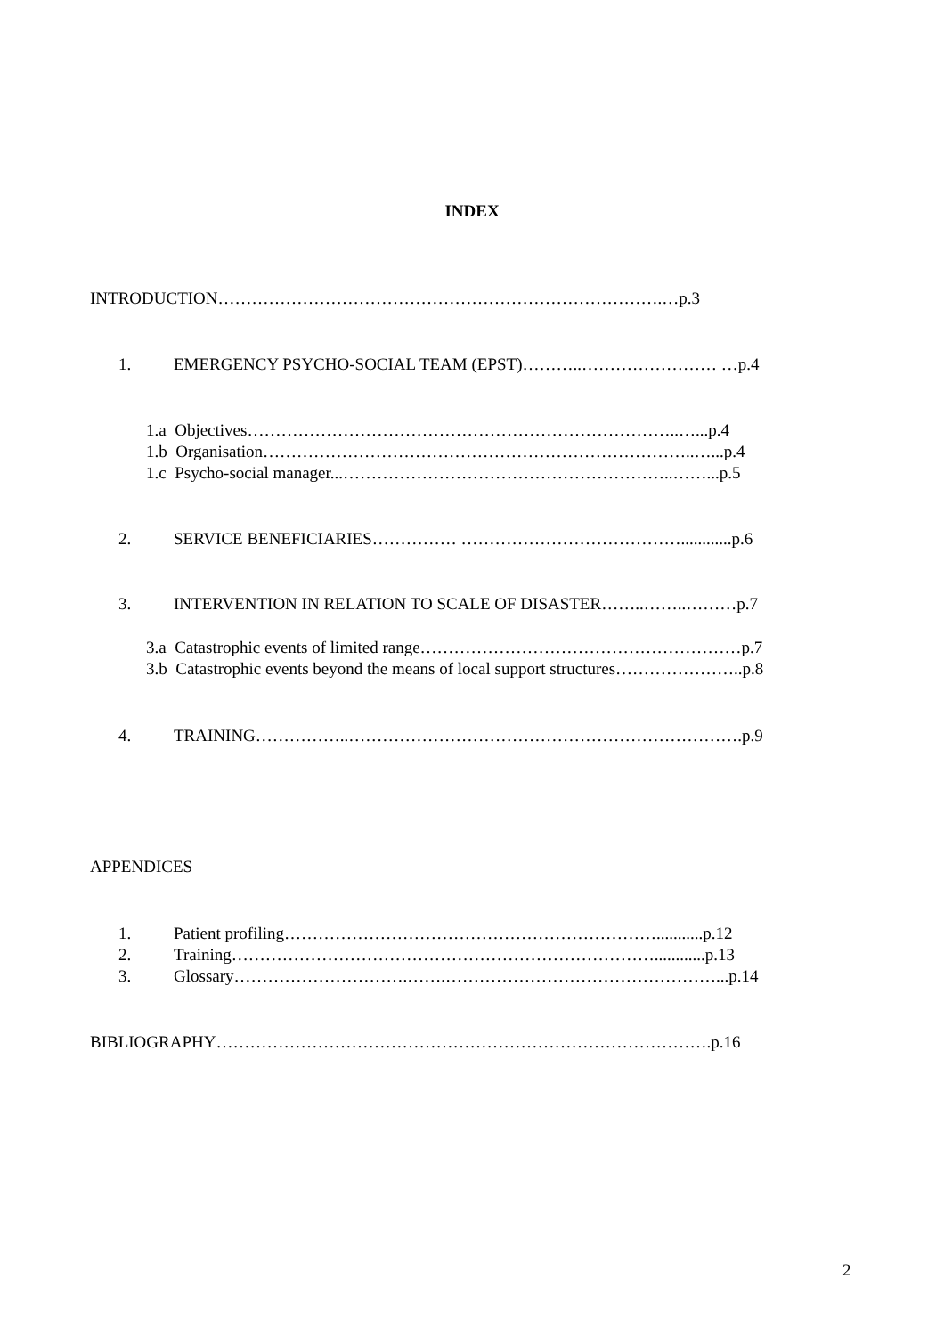INDEX
INTRODUCTION…………………………………………………………………….…p.3
1. EMERGENCY PSYCHO-SOCIAL TEAM (EPST)………..…………………… …p.4
1.a Objectives…………………………………………………………………..…...p.4
1.b Organisation…………………………………………………………………..…...p.4
1.c Psycho-social manager...…………………………………………………..……...p.5
2. SERVICE BENEFICIARIES…………… …………………………………............p.6
3. INTERVENTION IN RELATION TO SCALE OF DISASTER……..……..………p.7
3.a Catastrophic events of limited range…………………………………………………p.7
3.b Catastrophic events beyond the means of local support structures…………………..p.8
4. TRAINING……………..…………………………………………………………….p.9
APPENDICES
1. Patient profiling…………………………………………………………...........p.12
2. Training…………………………………………………………………............p.13
3. Glossary………………………….…….…………………………………………...p.14
BIBLIOGRAPHY…………………………………………………………………………….p.16
2